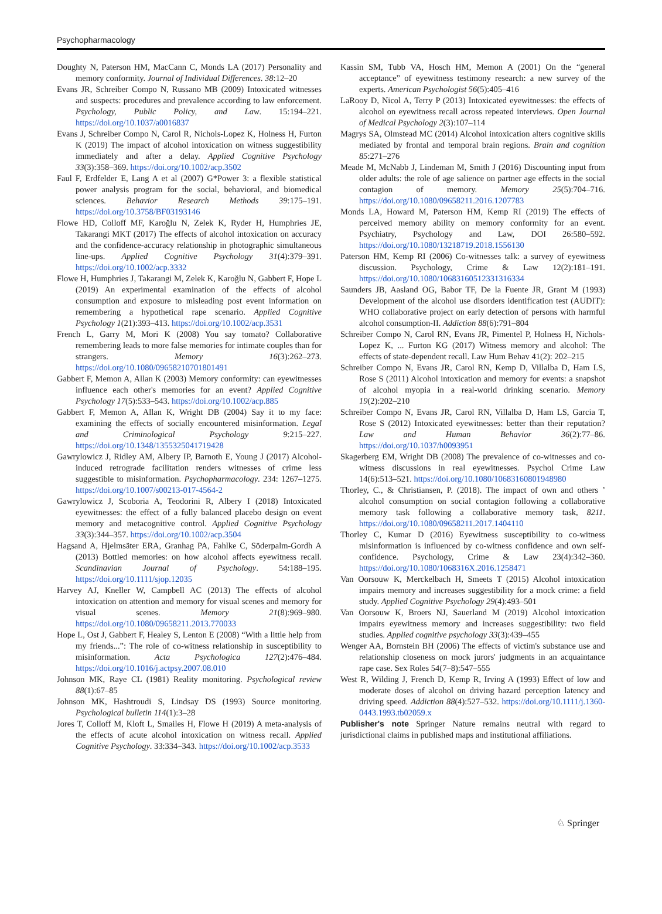Psychopharmacology
Doughty N, Paterson HM, MacCann C, Monds LA (2017) Personality and memory conformity. Journal of Individual Differences. 38:12–20
Evans JR, Schreiber Compo N, Russano MB (2009) Intoxicated witnesses and suspects: procedures and prevalence according to law enforcement. Psychology, Public Policy, and Law. 15:194–221. https://doi.org/10.1037/a0016837
Evans J, Schreiber Compo N, Carol R, Nichols-Lopez K, Holness H, Furton K (2019) The impact of alcohol intoxication on witness suggestibility immediately and after a delay. Applied Cognitive Psychology 33(3):358–369. https://doi.org/10.1002/acp.3502
Faul F, Erdfelder E, Lang A et al (2007) G*Power 3: a flexible statistical power analysis program for the social, behavioral, and biomedical sciences. Behavior Research Methods 39:175–191. https://doi.org/10.3758/BF03193146
Flowe HD, Colloff MF, Karoğlu N, Zelek K, Ryder H, Humphries JE, Takarangi MKT (2017) The effects of alcohol intoxication on accuracy and the confidence-accuracy relationship in photographic simultaneous line-ups. Applied Cognitive Psychology 31(4):379–391. https://doi.org/10.1002/acp.3332
Flowe H, Humphries J, Takarangi M, Zelek K, Karoğlu N, Gabbert F, Hope L (2019) An experimental examination of the effects of alcohol consumption and exposure to misleading post event information on remembering a hypothetical rape scenario. Applied Cognitive Psychology 1(21):393–413. https://doi.org/10.1002/acp.3531
French L, Garry M, Mori K (2008) You say tomato? Collaborative remembering leads to more false memories for intimate couples than for strangers. Memory 16(3):262–273. https://doi.org/10.1080/09658210701801491
Gabbert F, Memon A, Allan K (2003) Memory conformity: can eyewitnesses influence each other's memories for an event? Applied Cognitive Psychology 17(5):533–543. https://doi.org/10.1002/acp.885
Gabbert F, Memon A, Allan K, Wright DB (2004) Say it to my face: examining the effects of socially encountered misinformation. Legal and Criminological Psychology 9:215–227. https://doi.org/10.1348/1355325041719428
Gawrylowicz J, Ridley AM, Albery IP, Barnoth E, Young J (2017) Alcohol-induced retrograde facilitation renders witnesses of crime less suggestible to misinformation. Psychopharmacology. 234: 1267–1275. https://doi.org/10.1007/s00213-017-4564-2
Gawrylowicz J, Scoboria A, Teodorini R, Albery I (2018) Intoxicated eyewitnesses: the effect of a fully balanced placebo design on event memory and metacognitive control. Applied Cognitive Psychology 33(3):344–357. https://doi.org/10.1002/acp.3504
Hagsand A, Hjelmsäter ERA, Granhag PA, Fahlke C, Söderpalm-Gordh A (2013) Bottled memories: on how alcohol affects eyewitness recall. Scandinavian Journal of Psychology. 54:188–195. https://doi.org/10.1111/sjop.12035
Harvey AJ, Kneller W, Campbell AC (2013) The effects of alcohol intoxication on attention and memory for visual scenes and memory for visual scenes. Memory 21(8):969–980. https://doi.org/10.1080/09658211.2013.770033
Hope L, Ost J, Gabbert F, Healey S, Lenton E (2008) “With a little help from my friends...”: The role of co-witness relationship in susceptibility to misinformation. Acta Psychologica 127(2):476–484. https://doi.org/10.1016/j.actpsy.2007.08.010
Johnson MK, Raye CL (1981) Reality monitoring. Psychological review 88(1):67–85
Johnson MK, Hashtroudi S, Lindsay DS (1993) Source monitoring. Psychological bulletin 114(1):3–28
Jores T, Colloff M, Kloft L, Smailes H, Flowe H (2019) A meta-analysis of the effects of acute alcohol intoxication on witness recall. Applied Cognitive Psychology. 33:334–343. https://doi.org/10.1002/acp.3533
Kassin SM, Tubb VA, Hosch HM, Memon A (2001) On the “general acceptance” of eyewitness testimony research: a new survey of the experts. American Psychologist 56(5):405–416
LaRooy D, Nicol A, Terry P (2013) Intoxicated eyewitnesses: the effects of alcohol on eyewitness recall across repeated interviews. Open Journal of Medical Psychology 2(3):107–114
Magrys SA, Olmstead MC (2014) Alcohol intoxication alters cognitive skills mediated by frontal and temporal brain regions. Brain and cognition 85:271–276
Meade M, McNabb J, Lindeman M, Smith J (2016) Discounting input from older adults: the role of age salience on partner age effects in the social contagion of memory. Memory 25(5):704–716. https://doi.org/10.1080/09658211.2016.1207783
Monds LA, Howard M, Paterson HM, Kemp RI (2019) The effects of perceived memory ability on memory conformity for an event. Psychiatry, Psychology and Law, DOI 26:580–592. https://doi.org/10.1080/13218719.2018.1556130
Paterson HM, Kemp RI (2006) Co-witnesses talk: a survey of eyewitness discussion. Psychology, Crime & Law 12(2):181–191. https://doi.org/10.1080/10683160512331316334
Saunders JB, Aasland OG, Babor TF, De la Fuente JR, Grant M (1993) Development of the alcohol use disorders identification test (AUDIT): WHO collaborative project on early detection of persons with harmful alcohol consumption-II. Addiction 88(6):791–804
Schreiber Compo N, Carol RN, Evans JR, Pimentel P, Holness H, Nichols-Lopez K, ... Furton KG (2017) Witness memory and alcohol: The effects of state-dependent recall. Law Hum Behav 41(2): 202–215
Schreiber Compo N, Evans JR, Carol RN, Kemp D, Villalba D, Ham LS, Rose S (2011) Alcohol intoxication and memory for events: a snapshot of alcohol myopia in a real-world drinking scenario. Memory 19(2):202–210
Schreiber Compo N, Evans JR, Carol RN, Villalba D, Ham LS, Garcia T, Rose S (2012) Intoxicated eyewitnesses: better than their reputation? Law and Human Behavior 36(2):77–86. https://doi.org/10.1037/h0093951
Skagerberg EM, Wright DB (2008) The prevalence of co-witnesses and co-witness discussions in real eyewitnesses. Psychol Crime Law 14(6):513–521. https://doi.org/10.1080/10683160801948980
Thorley, C., & Christiansen, P. (2018). The impact of own and others ’ alcohol consumption on social contagion following a collaborative memory task following a collaborative memory task, 8211. https://doi.org/10.1080/09658211.2017.1404110
Thorley C, Kumar D (2016) Eyewitness susceptibility to co-witness misinformation is influenced by co-witness confidence and own self-confidence. Psychology, Crime & Law 23(4):342–360. https://doi.org/10.1080/1068316X.2016.1258471
Van Oorsouw K, Merckelbach H, Smeets T (2015) Alcohol intoxication impairs memory and increases suggestibility for a mock crime: a field study. Applied Cognitive Psychology 29(4):493–501
Van Oorsouw K, Broers NJ, Sauerland M (2019) Alcohol intoxication impairs eyewitness memory and increases suggestibility: two field studies. Applied cognitive psychology 33(3):439–455
Wenger AA, Bornstein BH (2006) The effects of victim's substance use and relationship closeness on mock jurors' judgments in an acquaintance rape case. Sex Roles 54(7–8):547–555
West R, Wilding J, French D, Kemp R, Irving A (1993) Effect of low and moderate doses of alcohol on driving hazard perception latency and driving speed. Addiction 88(4):527–532. https://doi.org/10.1111/j.1360-0443.1993.tb02059.x
Publisher's note Springer Nature remains neutral with regard to jurisdictional claims in published maps and institutional affiliations.
♘ Springer